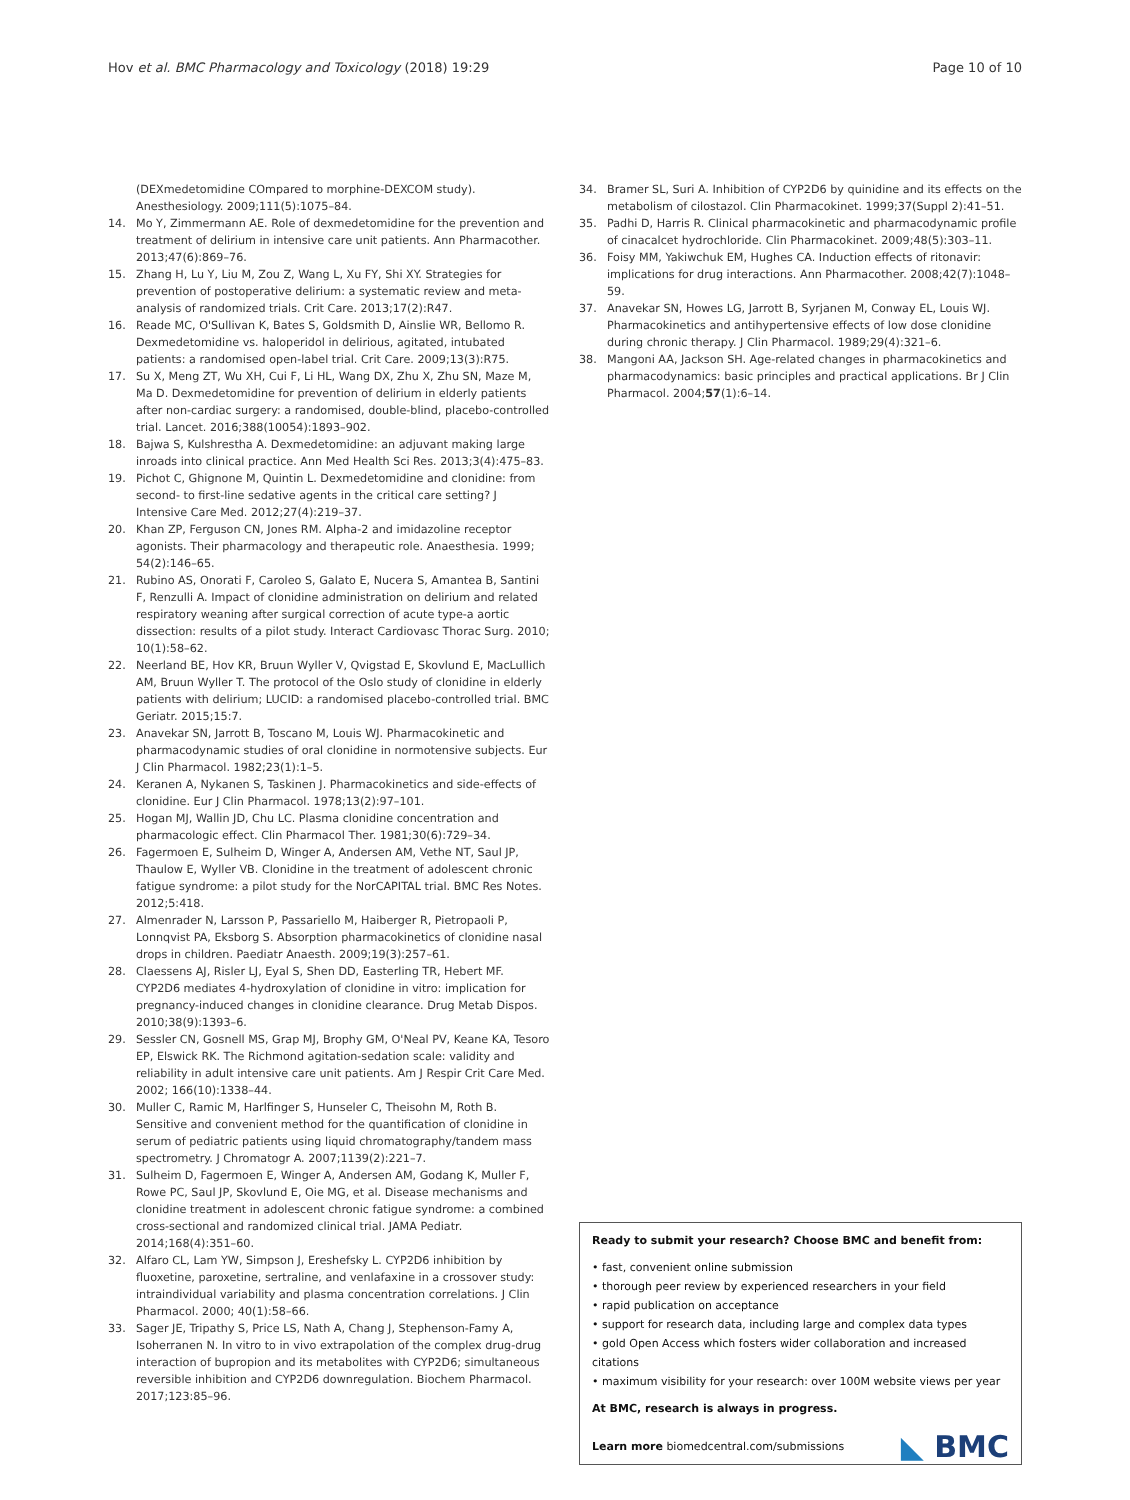Hov et al. BMC Pharmacology and Toxicology (2018) 19:29
Page 10 of 10
(DEXmedetomidine COmpared to morphine-DEXCOM study). Anesthesiology. 2009;111(5):1075–84.
14. Mo Y, Zimmermann AE. Role of dexmedetomidine for the prevention and treatment of delirium in intensive care unit patients. Ann Pharmacother. 2013;47(6):869–76.
15. Zhang H, Lu Y, Liu M, Zou Z, Wang L, Xu FY, Shi XY. Strategies for prevention of postoperative delirium: a systematic review and meta-analysis of randomized trials. Crit Care. 2013;17(2):R47.
16. Reade MC, O'Sullivan K, Bates S, Goldsmith D, Ainslie WR, Bellomo R. Dexmedetomidine vs. haloperidol in delirious, agitated, intubated patients: a randomised open-label trial. Crit Care. 2009;13(3):R75.
17. Su X, Meng ZT, Wu XH, Cui F, Li HL, Wang DX, Zhu X, Zhu SN, Maze M, Ma D. Dexmedetomidine for prevention of delirium in elderly patients after non-cardiac surgery: a randomised, double-blind, placebo-controlled trial. Lancet. 2016;388(10054):1893–902.
18. Bajwa S, Kulshrestha A. Dexmedetomidine: an adjuvant making large inroads into clinical practice. Ann Med Health Sci Res. 2013;3(4):475–83.
19. Pichot C, Ghignone M, Quintin L. Dexmedetomidine and clonidine: from second- to first-line sedative agents in the critical care setting? J Intensive Care Med. 2012;27(4):219–37.
20. Khan ZP, Ferguson CN, Jones RM. Alpha-2 and imidazoline receptor agonists. Their pharmacology and therapeutic role. Anaesthesia. 1999; 54(2):146–65.
21. Rubino AS, Onorati F, Caroleo S, Galato E, Nucera S, Amantea B, Santini F, Renzulli A. Impact of clonidine administration on delirium and related respiratory weaning after surgical correction of acute type-a aortic dissection: results of a pilot study. Interact Cardiovasc Thorac Surg. 2010; 10(1):58–62.
22. Neerland BE, Hov KR, Bruun Wyller V, Qvigstad E, Skovlund E, MacLullich AM, Bruun Wyller T. The protocol of the Oslo study of clonidine in elderly patients with delirium; LUCID: a randomised placebo-controlled trial. BMC Geriatr. 2015;15:7.
23. Anavekar SN, Jarrott B, Toscano M, Louis WJ. Pharmacokinetic and pharmacodynamic studies of oral clonidine in normotensive subjects. Eur J Clin Pharmacol. 1982;23(1):1–5.
24. Keranen A, Nykanen S, Taskinen J. Pharmacokinetics and side-effects of clonidine. Eur J Clin Pharmacol. 1978;13(2):97–101.
25. Hogan MJ, Wallin JD, Chu LC. Plasma clonidine concentration and pharmacologic effect. Clin Pharmacol Ther. 1981;30(6):729–34.
26. Fagermoen E, Sulheim D, Winger A, Andersen AM, Vethe NT, Saul JP, Thaulow E, Wyller VB. Clonidine in the treatment of adolescent chronic fatigue syndrome: a pilot study for the NorCAPITAL trial. BMC Res Notes. 2012;5:418.
27. Almenrader N, Larsson P, Passariello M, Haiberger R, Pietropaoli P, Lonnqvist PA, Eksborg S. Absorption pharmacokinetics of clonidine nasal drops in children. Paediatr Anaesth. 2009;19(3):257–61.
28. Claessens AJ, Risler LJ, Eyal S, Shen DD, Easterling TR, Hebert MF. CYP2D6 mediates 4-hydroxylation of clonidine in vitro: implication for pregnancy-induced changes in clonidine clearance. Drug Metab Dispos. 2010;38(9):1393–6.
29. Sessler CN, Gosnell MS, Grap MJ, Brophy GM, O'Neal PV, Keane KA, Tesoro EP, Elswick RK. The Richmond agitation-sedation scale: validity and reliability in adult intensive care unit patients. Am J Respir Crit Care Med. 2002; 166(10):1338–44.
30. Muller C, Ramic M, Harlfinger S, Hunseler C, Theisohn M, Roth B. Sensitive and convenient method for the quantification of clonidine in serum of pediatric patients using liquid chromatography/tandem mass spectrometry. J Chromatogr A. 2007;1139(2):221–7.
31. Sulheim D, Fagermoen E, Winger A, Andersen AM, Godang K, Muller F, Rowe PC, Saul JP, Skovlund E, Oie MG, et al. Disease mechanisms and clonidine treatment in adolescent chronic fatigue syndrome: a combined cross-sectional and randomized clinical trial. JAMA Pediatr. 2014;168(4):351–60.
32. Alfaro CL, Lam YW, Simpson J, Ereshefsky L. CYP2D6 inhibition by fluoxetine, paroxetine, sertraline, and venlafaxine in a crossover study: intraindividual variability and plasma concentration correlations. J Clin Pharmacol. 2000; 40(1):58–66.
33. Sager JE, Tripathy S, Price LS, Nath A, Chang J, Stephenson-Famy A, Isoherranen N. In vitro to in vivo extrapolation of the complex drug-drug interaction of bupropion and its metabolites with CYP2D6; simultaneous reversible inhibition and CYP2D6 downregulation. Biochem Pharmacol. 2017;123:85–96.
34. Bramer SL, Suri A. Inhibition of CYP2D6 by quinidine and its effects on the metabolism of cilostazol. Clin Pharmacokinet. 1999;37(Suppl 2):41–51.
35. Padhi D, Harris R. Clinical pharmacokinetic and pharmacodynamic profile of cinacalcet hydrochloride. Clin Pharmacokinet. 2009;48(5):303–11.
36. Foisy MM, Yakiwchuk EM, Hughes CA. Induction effects of ritonavir: implications for drug interactions. Ann Pharmacother. 2008;42(7):1048–59.
37. Anavekar SN, Howes LG, Jarrott B, Syrjanen M, Conway EL, Louis WJ. Pharmacokinetics and antihypertensive effects of low dose clonidine during chronic therapy. J Clin Pharmacol. 1989;29(4):321–6.
38. Mangoni AA, Jackson SH. Age-related changes in pharmacokinetics and pharmacodynamics: basic principles and practical applications. Br J Clin Pharmacol. 2004;57(1):6–14.
Ready to submit your research? Choose BMC and benefit from:
• fast, convenient online submission
• thorough peer review by experienced researchers in your field
• rapid publication on acceptance
• support for research data, including large and complex data types
• gold Open Access which fosters wider collaboration and increased citations
• maximum visibility for your research: over 100M website views per year
At BMC, research is always in progress.
Learn more biomedcentral.com/submissions
◣ BMC